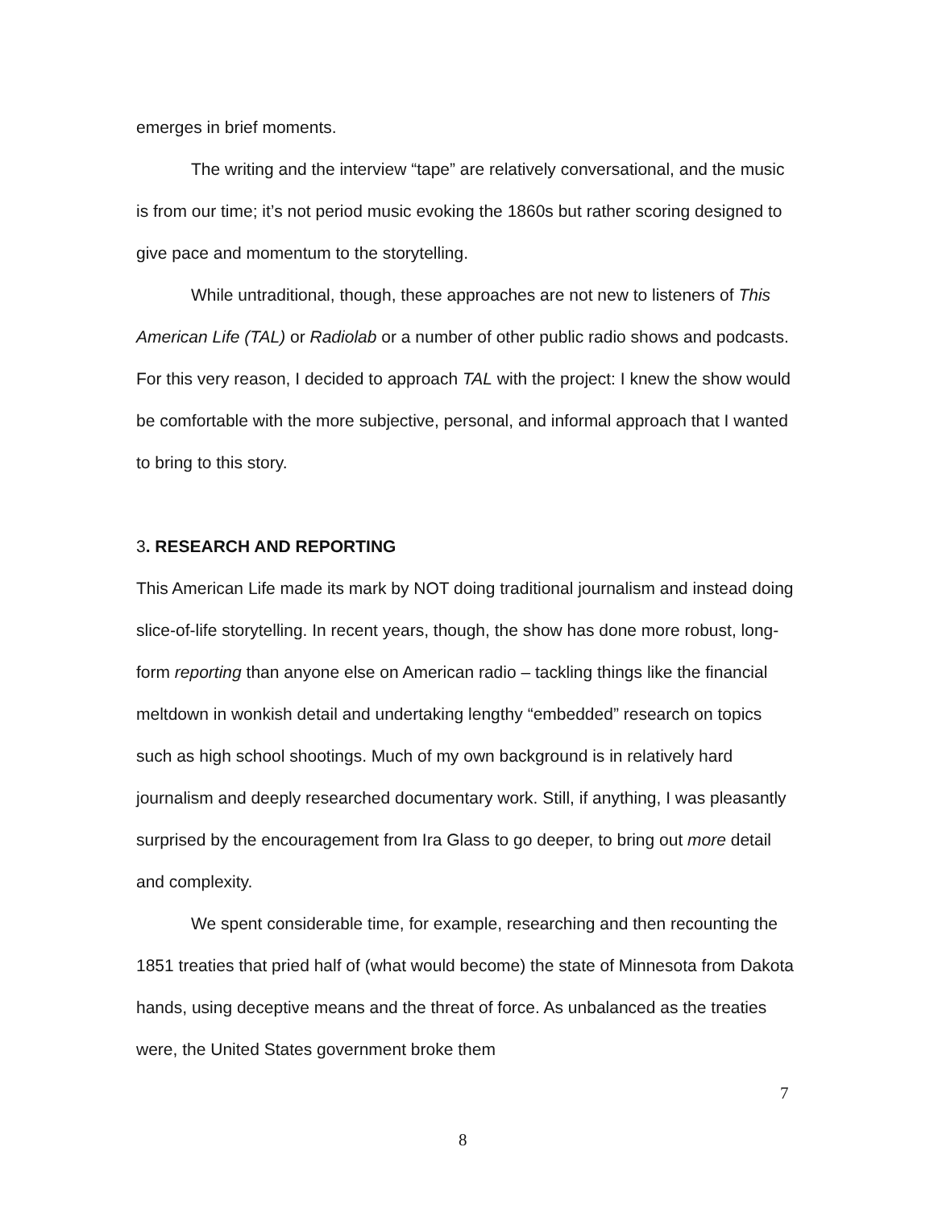emerges in brief moments.
The writing and the interview “tape” are relatively conversational, and the music is from our time; it’s not period music evoking the 1860s but rather scoring designed to give pace and momentum to the storytelling.
While untraditional, though, these approaches are not new to listeners of This American Life (TAL) or Radiolab or a number of other public radio shows and podcasts. For this very reason, I decided to approach TAL with the project: I knew the show would be comfortable with the more subjective, personal, and informal approach that I wanted to bring to this story.
3. RESEARCH AND REPORTING
This American Life made its mark by NOT doing traditional journalism and instead doing slice-of-life storytelling. In recent years, though, the show has done more robust, long-form reporting than anyone else on American radio – tackling things like the financial meltdown in wonkish detail and undertaking lengthy “embedded” research on topics such as high school shootings. Much of my own background is in relatively hard journalism and deeply researched documentary work. Still, if anything, I was pleasantly surprised by the encouragement from Ira Glass to go deeper, to bring out more detail and complexity.
We spent considerable time, for example, researching and then recounting the 1851 treaties that pried half of (what would become) the state of Minnesota from Dakota hands, using deceptive means and the threat of force. As unbalanced as the treaties were, the United States government broke them
7
8